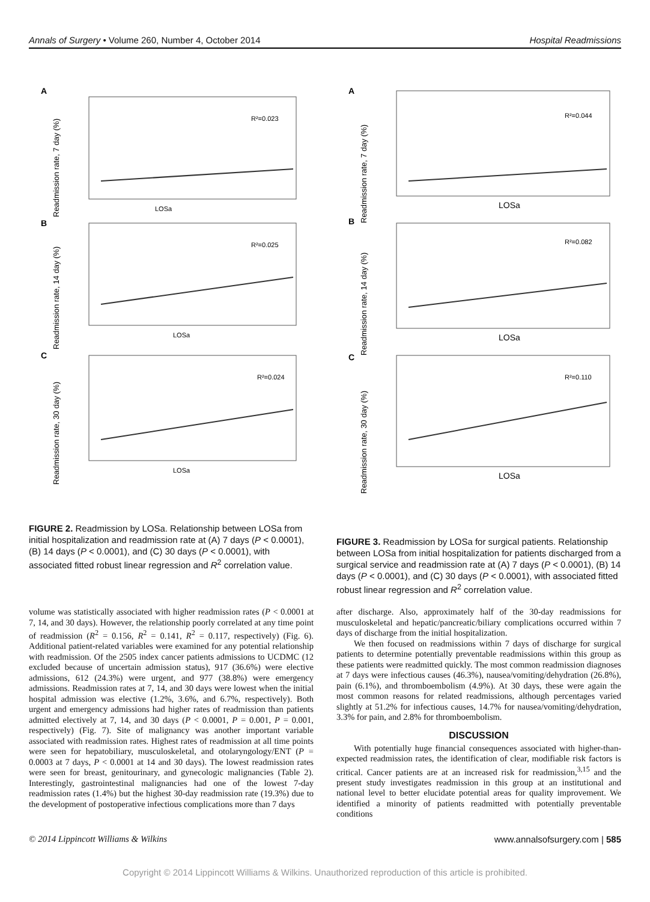Annals of Surgery • Volume 260, Number 4, October 2014 Hospital Readmissions
A
R²=0.023
LOSa
Readmission rate, 7 day (%)
B
R²=0.025
LOSa
Readmission rate, 14 day (%)
C
R²=0.024
LOSa
Readmission rate, 30 day (%)
FIGURE 2. Readmission by LOSa. Relationship between LOSa from initial hospitalization and readmission rate at (A) 7 days (P < 0.0001), (B) 14 days (P < 0.0001), and (C) 30 days (P < 0.0001), with associated fitted robust linear regression and R<sup>2</sup> correlation value.
volume was statistically associated with higher readmission rates (P < 0.0001 at 7, 14, and 30 days). However, the relationship poorly correlated at any time point of readmission (R<sup>2</sup> = 0.156, R<sup>2</sup> = 0.141, R<sup>2</sup> = 0.117, respectively) (Fig. 6). Additional patient-related variables were examined for any potential relationship with readmission. Of the 2505 index cancer patients admissions to UCDMC (12 excluded because of uncertain admission status), 917 (36.6%) were elective admissions, 612 (24.3%) were urgent, and 977 (38.8%) were emergency admissions. Readmission rates at 7, 14, and 30 days were lowest when the initial hospital admission was elective (1.2%, 3.6%, and 6.7%, respectively). Both urgent and emergency admissions had higher rates of readmission than patients admitted electively at 7, 14, and 30 days (P < 0.0001, P = 0.001, P = 0.001, respectively) (Fig. 7). Site of malignancy was another important variable associated with readmission rates. Highest rates of readmission at all time points were seen for hepatobiliary, musculoskeletal, and otolaryngology/ENT (P = 0.0003 at 7 days, P < 0.0001 at 14 and 30 days). The lowest readmission rates were seen for breast, genitourinary, and gynecologic malignancies (Table 2). Interestingly, gastrointestinal malignancies had one of the lowest 7-day readmission rates (1.4%) but the highest 30-day readmission rate (19.3%) due to the development of postoperative infectious complications more than 7 days
A
R²=0.044
LOSa
Readmission rate, 7 day (%)
B
R²=0.082
LOSa
Readmission rate, 14 day (%)
C
R²=0.110
LOSa
Readmission rate, 30 day (%)
FIGURE 3. Readmission by LOSa for surgical patients. Relationship between LOSa from initial hospitalization for patients discharged from a surgical service and readmission rate at (A) 7 days (P < 0.0001), (B) 14 days (P < 0.0001), and (C) 30 days (P < 0.0001), with associated fitted robust linear regression and R<sup>2</sup> correlation value.
after discharge. Also, approximately half of the 30-day readmissions for musculoskeletal and hepatic/pancreatic/biliary complications occurred within 7 days of discharge from the initial hospitalization.
We then focused on readmissions within 7 days of discharge for surgical patients to determine potentially preventable readmissions within this group as these patients were readmitted quickly. The most common readmission diagnoses at 7 days were infectious causes (46.3%), nausea/vomiting/dehydration (26.8%), pain (6.1%), and thromboembolism (4.9%). At 30 days, these were again the most common reasons for related readmissions, although percentages varied slightly at 51.2% for infectious causes, 14.7% for nausea/vomiting/dehydration, 3.3% for pain, and 2.8% for thromboembolism.
DISCUSSION
With potentially huge financial consequences associated with higher-than-expected readmission rates, the identification of clear, modifiable risk factors is critical. Cancer patients are at an increased risk for readmission,<sup>3,15</sup> and the present study investigates readmission in this group at an institutional and national level to better elucidate potential areas for quality improvement. We identified a minority of patients readmitted with potentially preventable conditions
© 2014 Lippincott Williams & Wilkins www.annalsofsurgery.com | 585
Copyright © 2014 Lippincott Williams & Wilkins. Unauthorized reproduction of this article is prohibited.